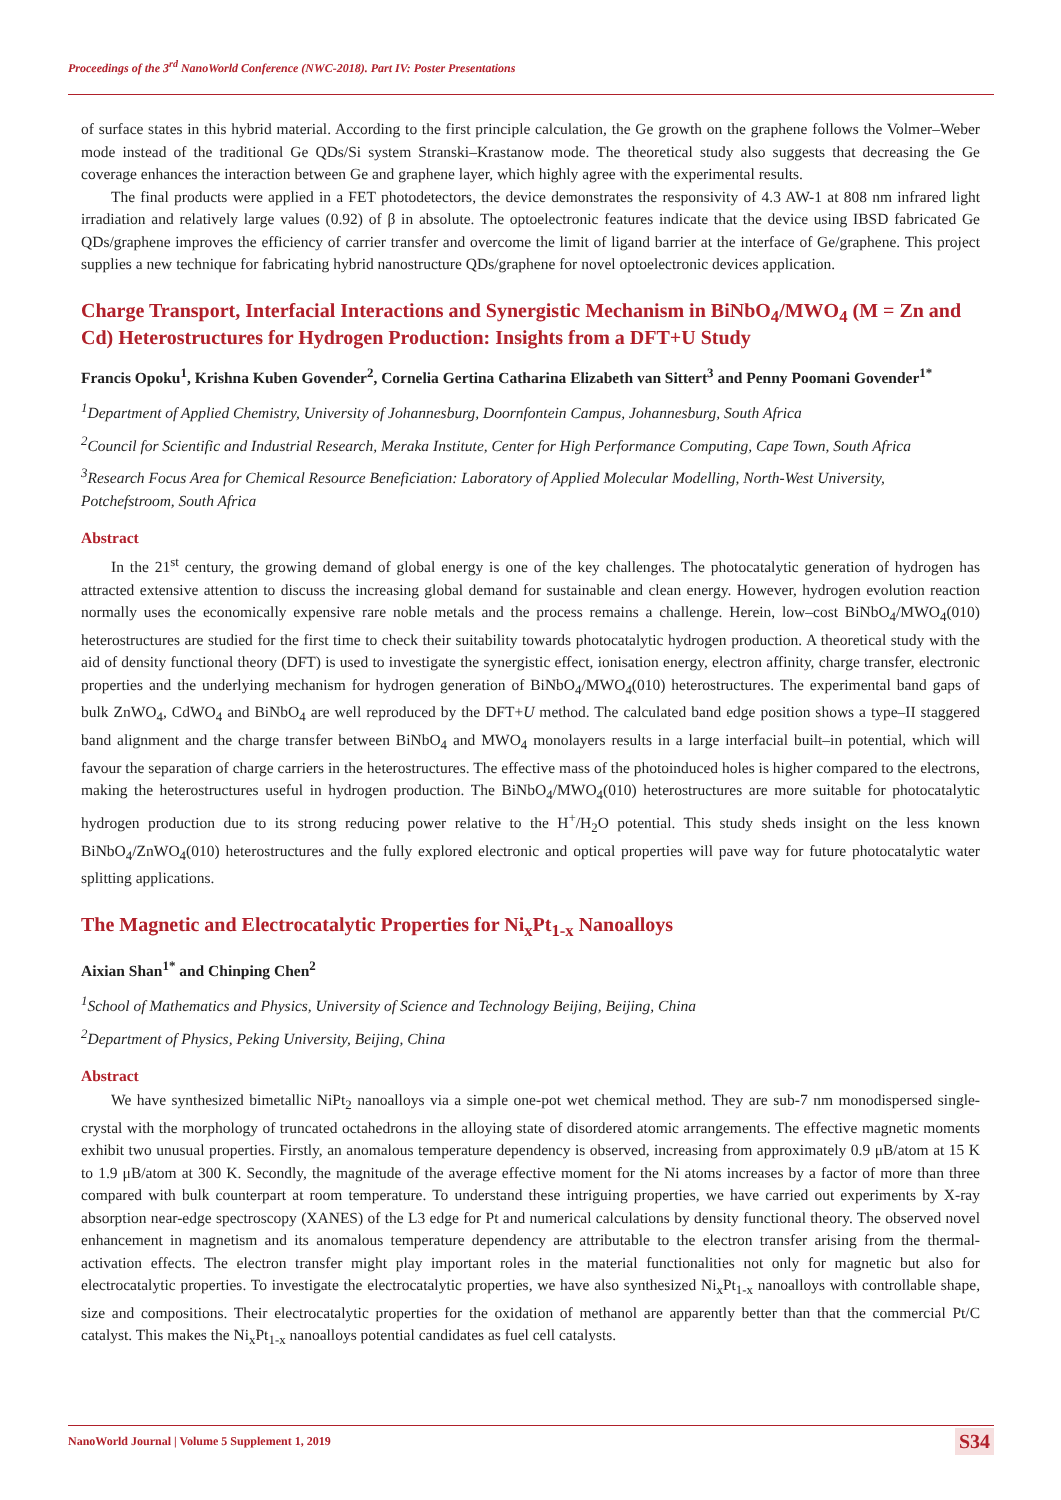Proceedings of the 3<sup>rd</sup> NanoWorld Conference (NWC-2018). Part IV: Poster Presentations
of surface states in this hybrid material. According to the first principle calculation, the Ge growth on the graphene follows the Volmer–Weber mode instead of the traditional Ge QDs/Si system Stranski–Krastanow mode. The theoretical study also suggests that decreasing the Ge coverage enhances the interaction between Ge and graphene layer, which highly agree with the experimental results.
The final products were applied in a FET photodetectors, the device demonstrates the responsivity of 4.3 AW-1 at 808 nm infrared light irradiation and relatively large values (0.92) of β in absolute. The optoelectronic features indicate that the device using IBSD fabricated Ge QDs/graphene improves the efficiency of carrier transfer and overcome the limit of ligand barrier at the interface of Ge/graphene. This project supplies a new technique for fabricating hybrid nanostructure QDs/graphene for novel optoelectronic devices application.
Charge Transport, Interfacial Interactions and Synergistic Mechanism in BiNbO<sub>4</sub>/MWO<sub>4</sub> (M = Zn and Cd) Heterostructures for Hydrogen Production: Insights from a DFT+U Study
Francis Opoku<sup>1</sup>, Krishna Kuben Govender<sup>2</sup>, Cornelia Gertina Catharina Elizabeth van Sittert<sup>3</sup> and Penny Poomani Govender<sup>1*</sup>
<sup>1</sup> Department of Applied Chemistry, University of Johannesburg, Doornfontein Campus, Johannesburg, South Africa
<sup>2</sup> Council for Scientific and Industrial Research, Meraka Institute, Center for High Performance Computing, Cape Town, South Africa
<sup>3</sup> Research Focus Area for Chemical Resource Beneficiation: Laboratory of Applied Molecular Modelling, North-West University, Potchefstroom, South Africa
Abstract
In the 21<sup>st</sup> century, the growing demand of global energy is one of the key challenges. The photocatalytic generation of hydrogen has attracted extensive attention to discuss the increasing global demand for sustainable and clean energy. However, hydrogen evolution reaction normally uses the economically expensive rare noble metals and the process remains a challenge. Herein, low–cost BiNbO<sub>4</sub>/MWO<sub>4</sub>(010) heterostructures are studied for the first time to check their suitability towards photocatalytic hydrogen production. A theoretical study with the aid of density functional theory (DFT) is used to investigate the synergistic effect, ionisation energy, electron affinity, charge transfer, electronic properties and the underlying mechanism for hydrogen generation of BiNbO<sub>4</sub>/MWO<sub>4</sub>(010) heterostructures. The experimental band gaps of bulk ZnWO<sub>4</sub>, CdWO<sub>4</sub> and BiNbO<sub>4</sub> are well reproduced by the DFT+U method. The calculated band edge position shows a type–II staggered band alignment and the charge transfer between BiNbO<sub>4</sub> and MWO<sub>4</sub> monolayers results in a large interfacial built–in potential, which will favour the separation of charge carriers in the heterostructures. The effective mass of the photoinduced holes is higher compared to the electrons, making the heterostructures useful in hydrogen production. The BiNbO<sub>4</sub>/MWO<sub>4</sub>(010) heterostructures are more suitable for photocatalytic hydrogen production due to its strong reducing power relative to the H<sup>+</sup>/H<sub>2</sub>O potential. This study sheds insight on the less known BiNbO<sub>4</sub>/ZnWO<sub>4</sub>(010) heterostructures and the fully explored electronic and optical properties will pave way for future photocatalytic water splitting applications.
The Magnetic and Electrocatalytic Properties for Ni<sub>x</sub>Pt<sub>1-x</sub> Nanoalloys
Aixian Shan<sup>1*</sup> and Chinping Chen<sup>2</sup>
<sup>1</sup> School of Mathematics and Physics, University of Science and Technology Beijing, Beijing, China
<sup>2</sup> Department of Physics, Peking University, Beijing, China
Abstract
We have synthesized bimetallic NiPt<sub>2</sub> nanoalloys via a simple one-pot wet chemical method. They are sub-7 nm monodispersed single-crystal with the morphology of truncated octahedrons in the alloying state of disordered atomic arrangements. The effective magnetic moments exhibit two unusual properties. Firstly, an anomalous temperature dependency is observed, increasing from approximately 0.9 μB/atom at 15 K to 1.9 μB/atom at 300 K. Secondly, the magnitude of the average effective moment for the Ni atoms increases by a factor of more than three compared with bulk counterpart at room temperature. To understand these intriguing properties, we have carried out experiments by X-ray absorption near-edge spectroscopy (XANES) of the L3 edge for Pt and numerical calculations by density functional theory. The observed novel enhancement in magnetism and its anomalous temperature dependency are attributable to the electron transfer arising from the thermal-activation effects. The electron transfer might play important roles in the material functionalities not only for magnetic but also for electrocatalytic properties. To investigate the electrocatalytic properties, we have also synthesized Ni<sub>x</sub>Pt<sub>1-x</sub> nanoalloys with controllable shape, size and compositions. Their electrocatalytic properties for the oxidation of methanol are apparently better than that the commercial Pt/C catalyst. This makes the Ni<sub>x</sub>Pt<sub>1-x</sub> nanoalloys potential candidates as fuel cell catalysts.
NanoWorld Journal | Volume 5 Supplement 1, 2019 S34